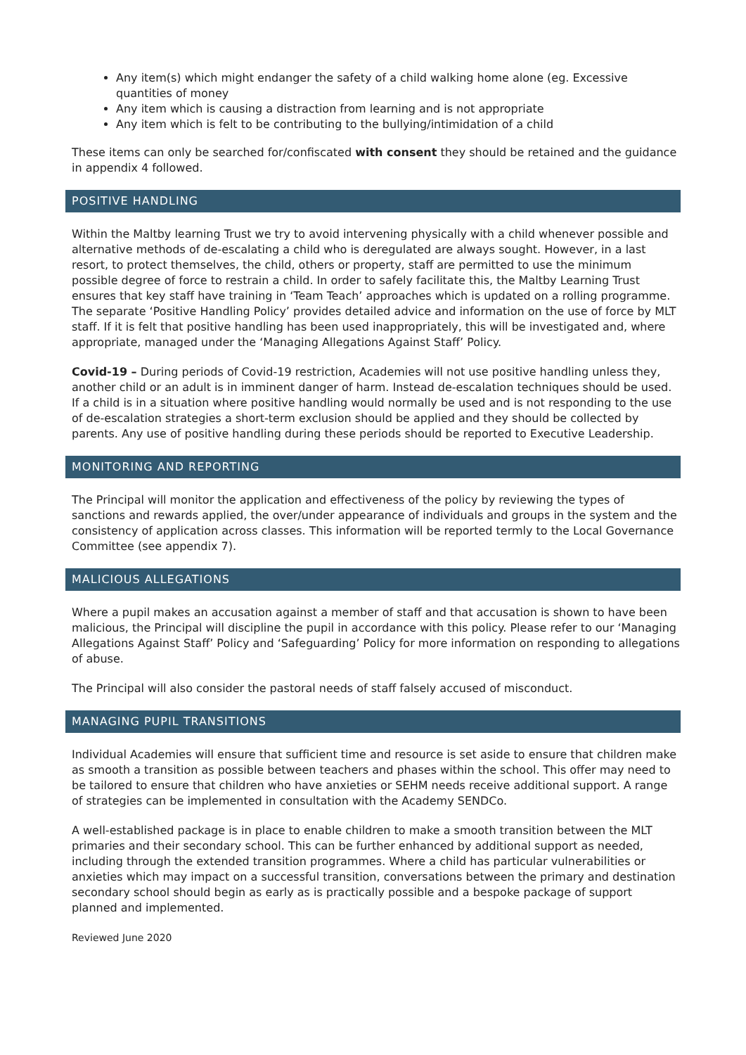Any item(s) which might endanger the safety of a child walking home alone (eg. Excessive quantities of money
Any item which is causing a distraction from learning and is not appropriate
Any item which is felt to be contributing to the bullying/intimidation of a child
These items can only be searched for/confiscated with consent they should be retained and the guidance in appendix 4 followed.
POSITIVE HANDLING
Within the Maltby learning Trust we try to avoid intervening physically with a child whenever possible and alternative methods of de-escalating a child who is deregulated are always sought. However, in a last resort, to protect themselves, the child, others or property, staff are permitted to use the minimum possible degree of force to restrain a child. In order to safely facilitate this, the Maltby Learning Trust ensures that key staff have training in ‘Team Teach’ approaches which is updated on a rolling programme. The separate ‘Positive Handling Policy’ provides detailed advice and information on the use of force by MLT staff. If it is felt that positive handling has been used inappropriately, this will be investigated and, where appropriate, managed under the ‘Managing Allegations Against Staff’ Policy.
Covid-19 – During periods of Covid-19 restriction, Academies will not use positive handling unless they, another child or an adult is in imminent danger of harm. Instead de-escalation techniques should be used. If a child is in a situation where positive handling would normally be used and is not responding to the use of de-escalation strategies a short-term exclusion should be applied and they should be collected by parents. Any use of positive handling during these periods should be reported to Executive Leadership.
MONITORING AND REPORTING
The Principal will monitor the application and effectiveness of the policy by reviewing the types of sanctions and rewards applied, the over/under appearance of individuals and groups in the system and the consistency of application across classes. This information will be reported termly to the Local Governance Committee (see appendix 7).
MALICIOUS ALLEGATIONS
Where a pupil makes an accusation against a member of staff and that accusation is shown to have been malicious, the Principal will discipline the pupil in accordance with this policy. Please refer to our ‘Managing Allegations Against Staff’ Policy and ‘Safeguarding’ Policy for more information on responding to allegations of abuse.
The Principal will also consider the pastoral needs of staff falsely accused of misconduct.
MANAGING PUPIL TRANSITIONS
Individual Academies will ensure that sufficient time and resource is set aside to ensure that children make as smooth a transition as possible between teachers and phases within the school. This offer may need to be tailored to ensure that children who have anxieties or SEHM needs receive additional support. A range of strategies can be implemented in consultation with the Academy SENDCo.
A well-established package is in place to enable children to make a smooth transition between the MLT primaries and their secondary school. This can be further enhanced by additional support as needed, including through the extended transition programmes. Where a child has particular vulnerabilities or anxieties which may impact on a successful transition, conversations between the primary and destination secondary school should begin as early as is practically possible and a bespoke package of support planned and implemented.
Reviewed June 2020